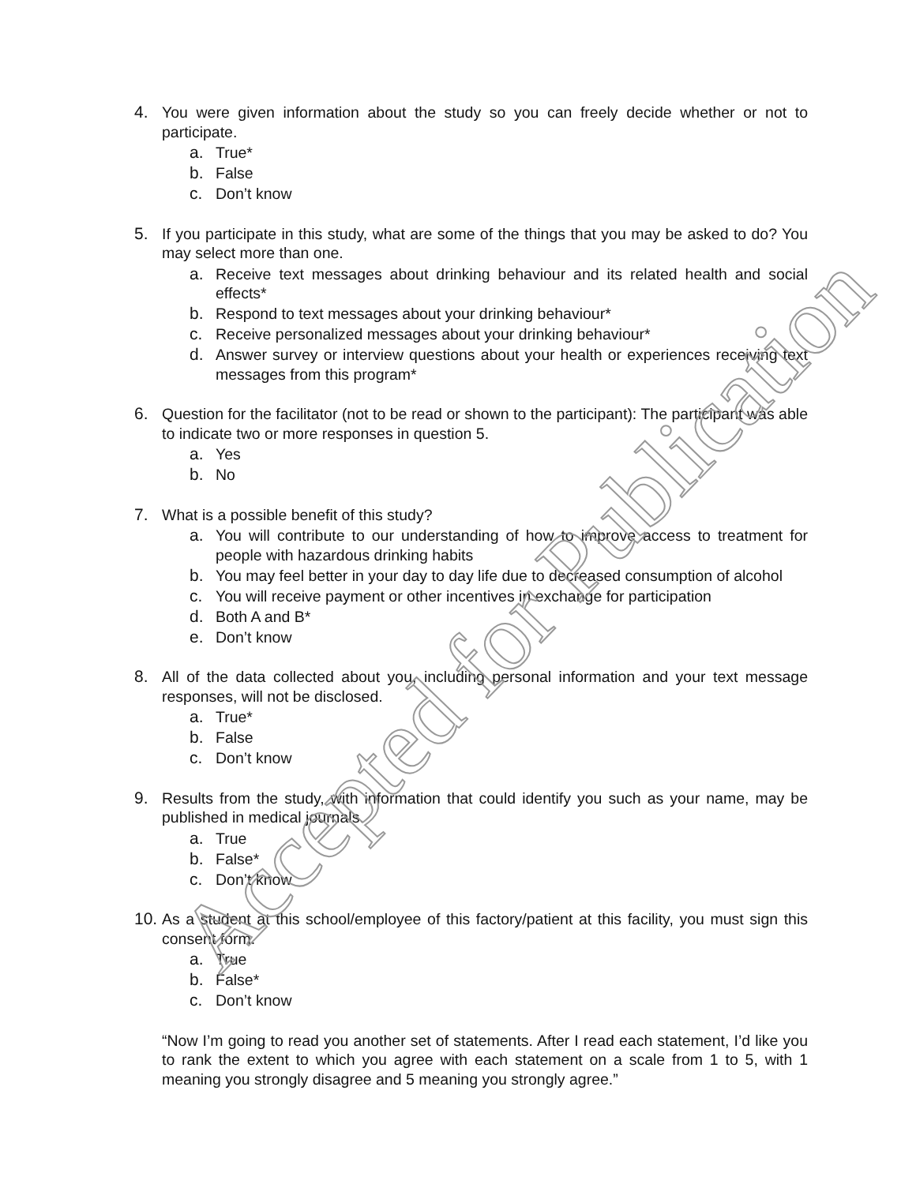4. You were given information about the study so you can freely decide whether or not to participate.
a. True*
b. False
c. Don’t know
5. If you participate in this study, what are some of the things that you may be asked to do? You may select more than one.
a. Receive text messages about drinking behaviour and its related health and social effects*
b. Respond to text messages about your drinking behaviour*
c. Receive personalized messages about your drinking behaviour*
d. Answer survey or interview questions about your health or experiences receiving text messages from this program*
6. Question for the facilitator (not to be read or shown to the participant): The participant was able to indicate two or more responses in question 5.
a. Yes
b. No
7. What is a possible benefit of this study?
a. You will contribute to our understanding of how to improve access to treatment for people with hazardous drinking habits
b. You may feel better in your day to day life due to decreased consumption of alcohol
c. You will receive payment or other incentives in exchange for participation
d. Both A and B*
e. Don’t know
8. All of the data collected about you, including personal information and your text message responses, will not be disclosed.
a. True*
b. False
c. Don’t know
9. Results from the study, with information that could identify you such as your name, may be published in medical journals.
a. True
b. False*
c. Don’t know
10. As a student at this school/employee of this factory/patient at this facility, you must sign this consent form.
a. True
b. False*
c. Don’t know
“Now I’m going to read you another set of statements. After I read each statement, I’d like you to rank the extent to which you agree with each statement on a scale from 1 to 5, with 1 meaning you strongly disagree and 5 meaning you strongly agree.”
Accepted for Publication